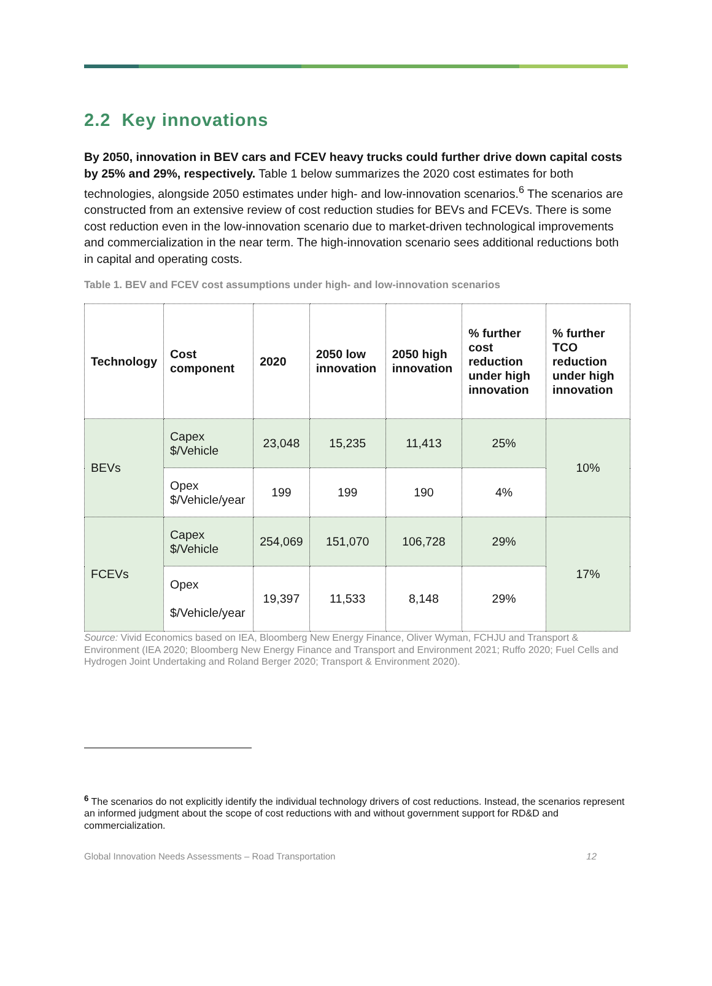2.2 Key innovations
By 2050, innovation in BEV cars and FCEV heavy trucks could further drive down capital costs by 25% and 29%, respectively. Table 1 below summarizes the 2020 cost estimates for both technologies, alongside 2050 estimates under high- and low-innovation scenarios.<sup>6</sup> The scenarios are constructed from an extensive review of cost reduction studies for BEVs and FCEVs. There is some cost reduction even in the low-innovation scenario due to market-driven technological improvements and commercialization in the near term. The high-innovation scenario sees additional reductions both in capital and operating costs.
Table 1. BEV and FCEV cost assumptions under high- and low-innovation scenarios
| Technology | Cost component | 2020 | 2050 low innovation | 2050 high innovation | % further cost reduction under high innovation | % further TCO reduction under high innovation |
| --- | --- | --- | --- | --- | --- | --- |
| BEVs | Capex $/Vehicle | 23,048 | 15,235 | 11,413 | 25% | 10% |
| | Opex $/Vehicle/year | 199 | 199 | 190 | 4% | |
| FCEVs | Capex $/Vehicle | 254,069 | 151,070 | 106,728 | 29% | 17% |
| | Opex $/Vehicle/year | 19,397 | 11,533 | 8,148 | 29% | |
Source: Vivid Economics based on IEA, Bloomberg New Energy Finance, Oliver Wyman, FCHJU and Transport & Environment (IEA 2020; Bloomberg New Energy Finance and Transport and Environment 2021; Ruffo 2020; Fuel Cells and Hydrogen Joint Undertaking and Roland Berger 2020; Transport & Environment 2020).
<sup>6</sup> The scenarios do not explicitly identify the individual technology drivers of cost reductions. Instead, the scenarios represent an informed judgment about the scope of cost reductions with and without government support for RD&D and commercialization.
Global Innovation Needs Assessments – Road Transportation 12